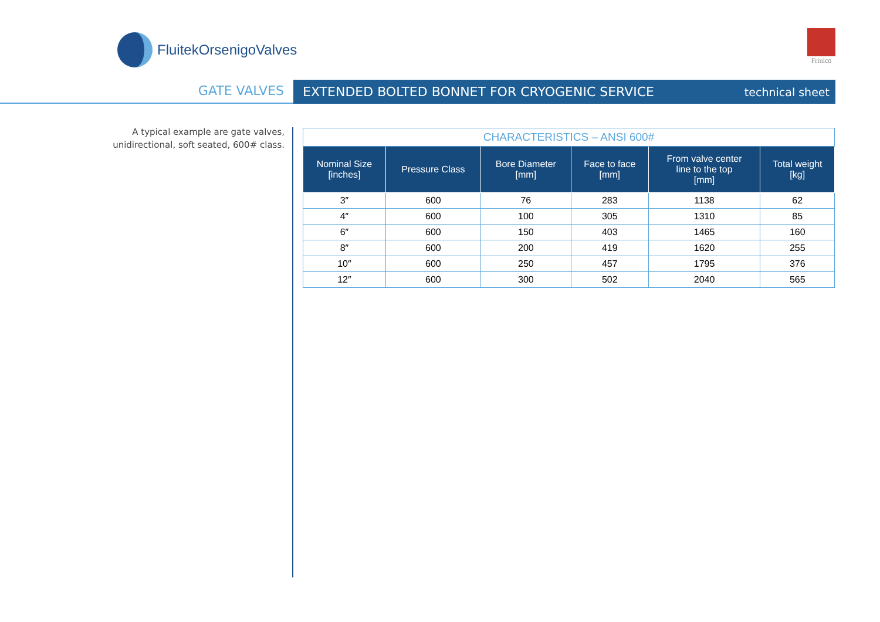FluitekOrsenigoValves Friulco
GATE VALVES
EXTENDED BOLTED BONNET FOR CRYOGENIC SERVICE technical sheet
A typical example are gate valves, unidirectional, soft seated, 600# class.
| CHARACTERISTICS – ANSI 600# | | | | | |
| Nominal Size [inches] | Pressure Class | Bore Diameter [mm] | Face to face [mm] | From valve center line to the top [mm] | Total weight [kg] |
| 3″ | 600 | 76 | 283 | 1138 | 62 |
| 4″ | 600 | 100 | 305 | 1310 | 85 |
| 6″ | 600 | 150 | 403 | 1465 | 160 |
| 8″ | 600 | 200 | 419 | 1620 | 255 |
| 10″ | 600 | 250 | 457 | 1795 | 376 |
| 12″ | 600 | 300 | 502 | 2040 | 565 |